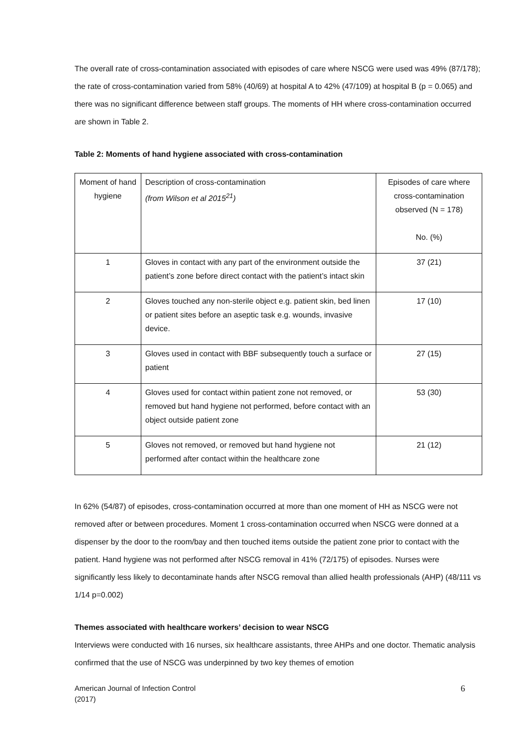The overall rate of cross-contamination associated with episodes of care where NSCG were used was 49% (87/178); the rate of cross-contamination varied from 58% (40/69) at hospital A to 42% (47/109) at hospital B (p = 0.065) and there was no significant difference between staff groups. The moments of HH where cross-contamination occurred are shown in Table 2.
Table 2: Moments of hand hygiene associated with cross-contamination
| Moment of hand hygiene | Description of cross-contamination (from Wilson et al 2015<sup>21</sup>) | Episodes of care where cross-contamination observed (N = 178) No. (%) |
| 1 | Gloves in contact with any part of the environment outside the patient’s zone before direct contact with the patient’s intact skin | 37 (21) |
| 2 | Gloves touched any non-sterile object e.g. patient skin, bed linen or patient sites before an aseptic task e.g. wounds, invasive device. | 17 (10) |
| 3 | Gloves used in contact with BBF subsequently touch a surface or patient | 27 (15) |
| 4 | Gloves used for contact within patient zone not removed, or removed but hand hygiene not performed, before contact with an object outside patient zone | 53 (30) |
| 5 | Gloves not removed, or removed but hand hygiene not performed after contact within the healthcare zone | 21 (12) |
In 62% (54/87) of episodes, cross-contamination occurred at more than one moment of HH as NSCG were not removed after or between procedures. Moment 1 cross-contamination occurred when NSCG were donned at a dispenser by the door to the room/bay and then touched items outside the patient zone prior to contact with the patient. Hand hygiene was not performed after NSCG removal in 41% (72/175) of episodes. Nurses were significantly less likely to decontaminate hands after NSCG removal than allied health professionals (AHP) (48/111 vs 1/14 p=0.002)
Themes associated with healthcare workers’ decision to wear NSCG
Interviews were conducted with 16 nurses, six healthcare assistants, three AHPs and one doctor. Thematic analysis confirmed that the use of NSCG was underpinned by two key themes of emotion
American Journal of Infection Control
(2017)
6